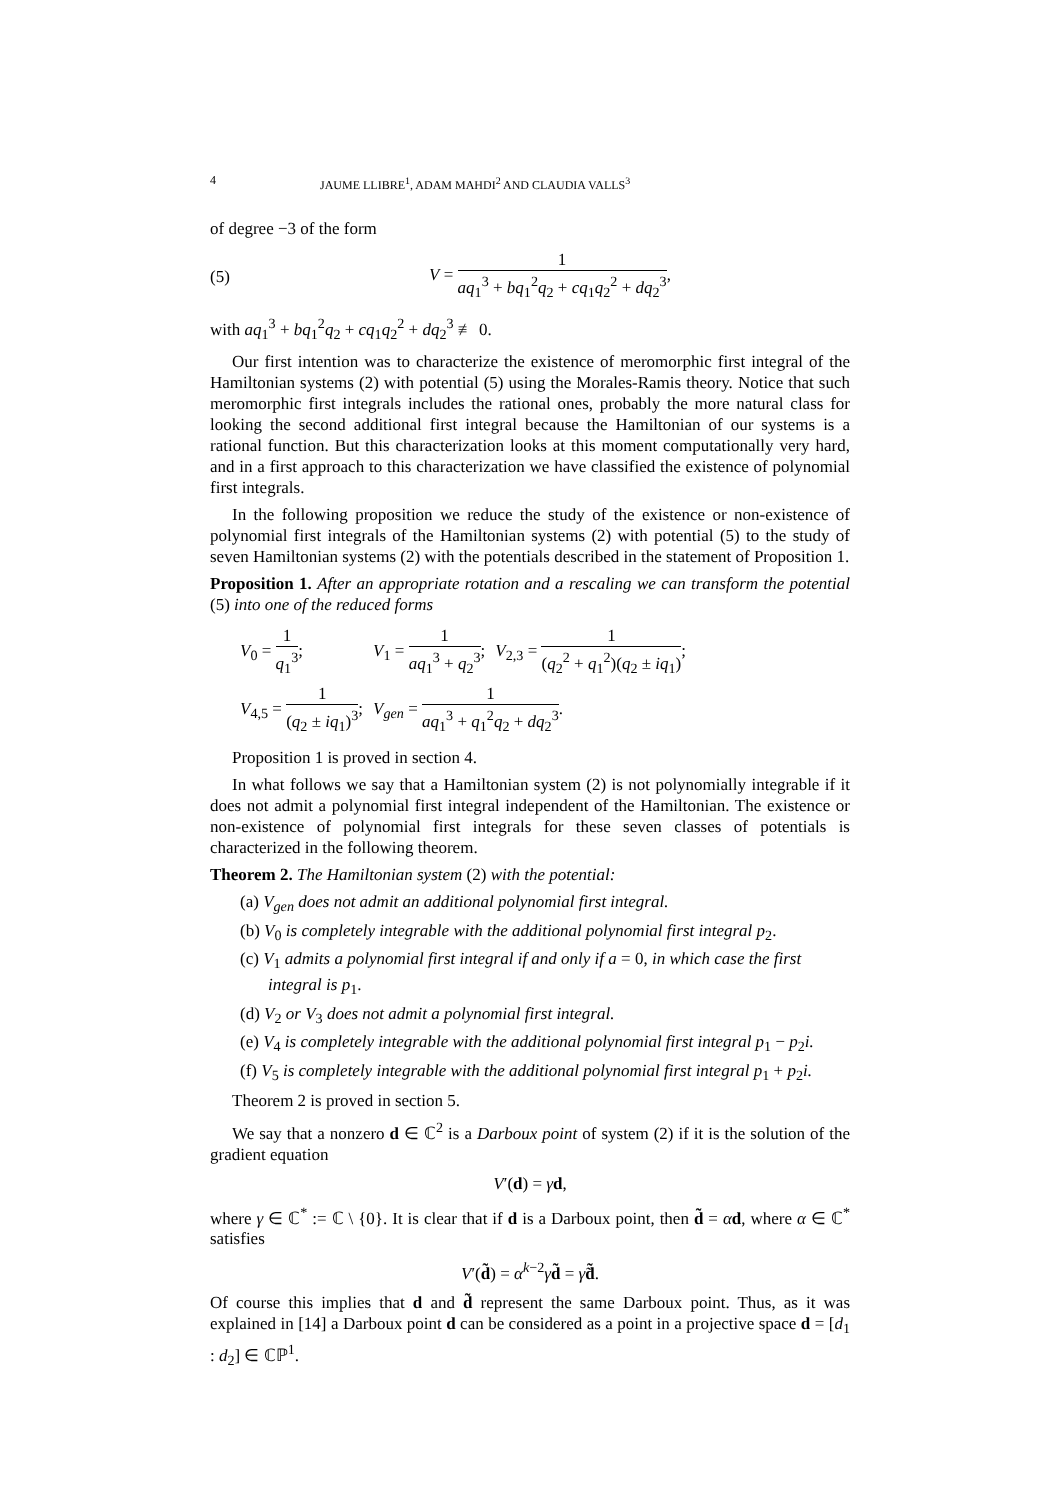4 JAUME LLIBRE<sup>1</sup>, ADAM MAHDI<sup>2</sup> AND CLAUDIA VALLS<sup>3</sup>
of degree −3 of the form
(5) V = 1 aq<sub>1</sub><sup>3</sup> + bq<sub>1</sub><sup>2</sup>q<sub>2</sub> + cq<sub>1</sub>q<sub>2</sub><sup>2</sup> + dq<sub>2</sub><sup>3</sup>,
with aq<sub>1</sub><sup>3</sup> + bq<sub>1</sub><sup>2</sup>q<sub>2</sub> + cq<sub>1</sub>q<sub>2</sub><sup>2</sup> + dq<sub>2</sub><sup>3</sup> ≢ 0.
Our first intention was to characterize the existence of meromorphic first integral of the Hamiltonian systems (2) with potential (5) using the Morales-Ramis theory. Notice that such meromorphic first integrals includes the rational ones, probably the more natural class for looking the second additional first integral because the Hamiltonian of our systems is a rational function. But this characterization looks at this moment computationally very hard, and in a first approach to this characterization we have classified the existence of polynomial first integrals.
In the following proposition we reduce the study of the existence or non-existence of polynomial first integrals of the Hamiltonian systems (2) with potential (5) to the study of seven Hamiltonian systems (2) with the potentials described in the statement of Proposition 1.
Proposition 1. After an appropriate rotation and a rescaling we can transform the potential (5) into one of the reduced forms
| V<sub>0</sub> = 1 q<sub>1</sub><sup>3</sup> ; | V<sub>1</sub> = 1 aq<sub>1</sub><sup>3</sup> + q<sub>2</sub><sup>3</sup> ; | V<sub>2,3</sub> = 1 ( q<sub>2</sub><sup>2</sup> + q<sub>1</sub><sup>2</sup>)( q<sub>2</sub> ± iq<sub>1</sub>) ; |
| V<sub>4,5</sub> = 1 ( q<sub>2</sub> ± iq<sub>1</sub>)<sup>3</sup> ; | V<sub>gen</sub> = 1 aq<sub>1</sub><sup>3</sup> + q<sub>1</sub><sup>2</sup> q<sub>2</sub> + dq<sub>2</sub><sup>3</sup> . | |
Proposition 1 is proved in section 4.
In what follows we say that a Hamiltonian system (2) is not polynomially integrable if it does not admit a polynomial first integral independent of the Hamiltonian. The existence or non-existence of polynomial first integrals for these seven classes of potentials is characterized in the following theorem.
Theorem 2. The Hamiltonian system (2) with the potential:
(a) V<sub>gen</sub> does not admit an additional polynomial first integral.
(b) V<sub>0</sub> is completely integrable with the additional polynomial first integral p<sub>2</sub>.
(c) V<sub>1</sub> admits a polynomial first integral if and only if a = 0, in which case the first integral is p<sub>1</sub>.
(d) V<sub>2</sub> or V<sub>3</sub> does not admit a polynomial first integral.
(e) V<sub>4</sub> is completely integrable with the additional polynomial first integral p<sub>1</sub> − p<sub>2</sub>i.
(f) V<sub>5</sub> is completely integrable with the additional polynomial first integral p<sub>1</sub> + p<sub>2</sub>i.
Theorem 2 is proved in section 5.
We say that a nonzero d ∈ ℂ<sup>2</sup> is a Darboux point of system (2) if it is the solution of the gradient equation
V′(d) = γd,
where γ ∈ ℂ<sup>*</sup> := ℂ \ {0}. It is clear that if d is a Darboux point, then d̃ = αd, where α ∈ ℂ<sup>*</sup> satisfies
V′(d̃) = α<sup>k−2</sup>γd̃ = γ̃d̃.
Of course this implies that d and d̃ represent the same Darboux point. Thus, as it was explained in [14] a Darboux point d can be considered as a point in a projective space d = [d<sub>1</sub> : d<sub>2</sub>] ∈ ℂℙ<sup>1</sup>.